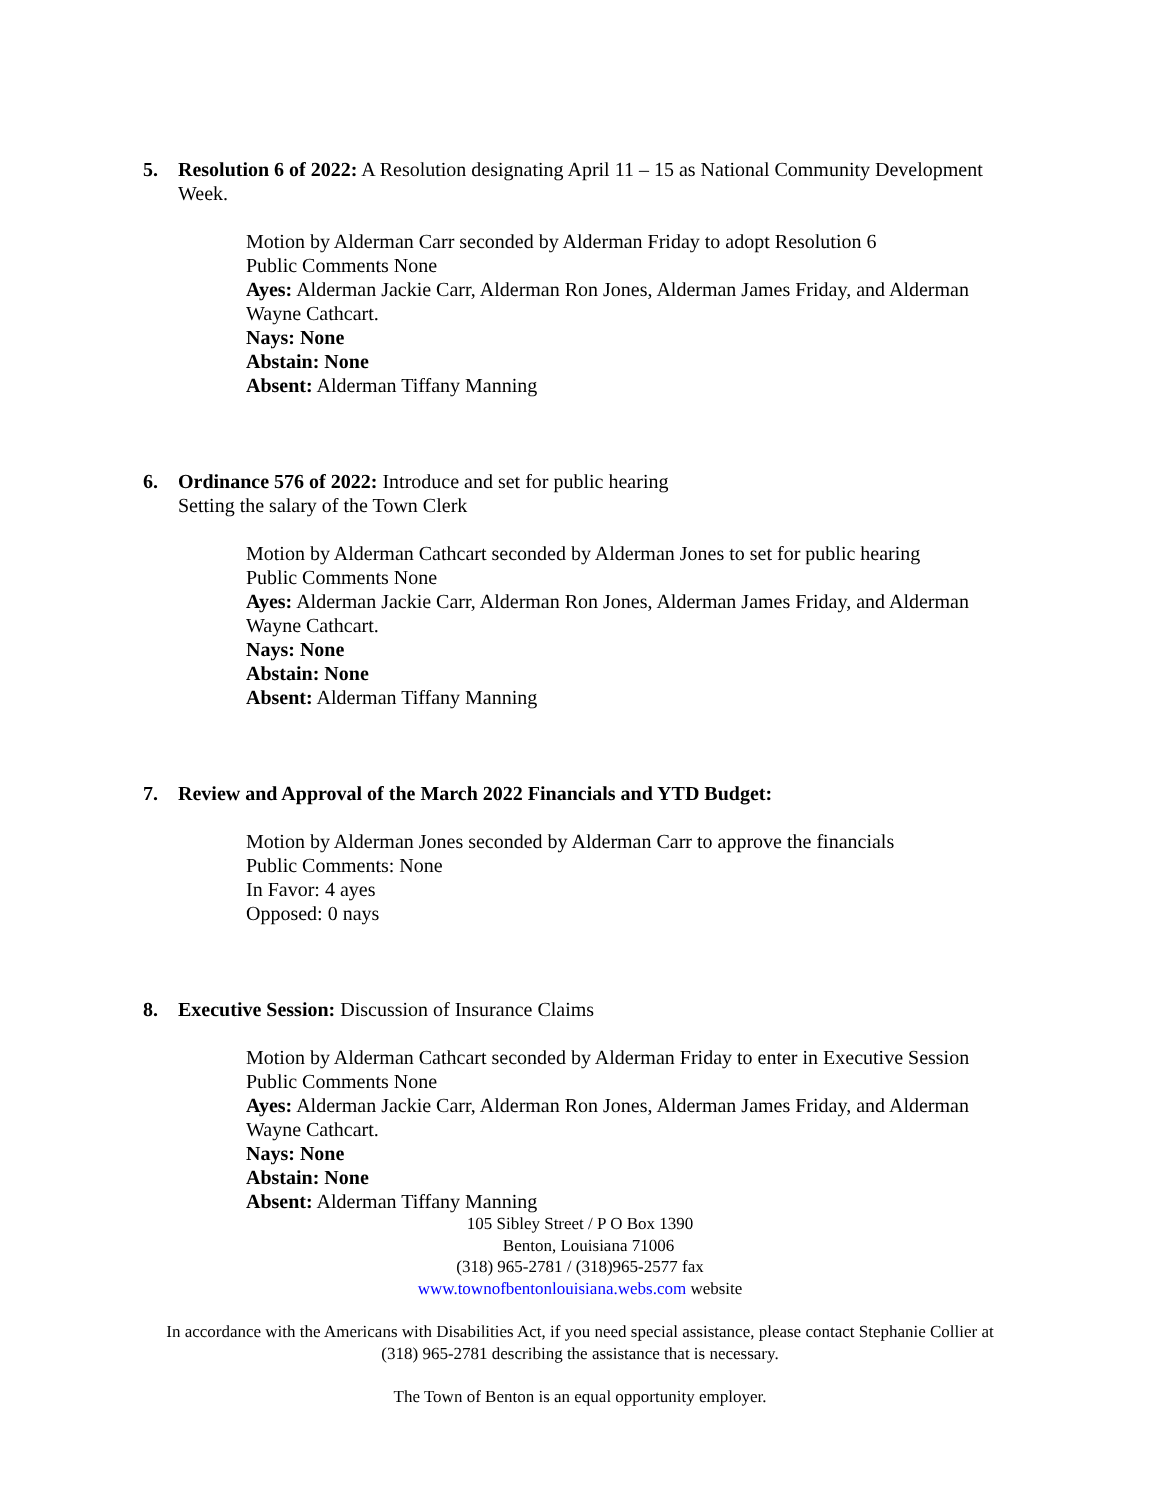5.
Resolution 6 of 2022: A Resolution designating April 11 – 15 as National Community Development Week.
Motion by Alderman Carr seconded by Alderman Friday to adopt Resolution 6
Public Comments None
Ayes: Alderman Jackie Carr, Alderman Ron Jones, Alderman James Friday, and Alderman Wayne Cathcart.
Nays: None
Abstain: None
Absent: Alderman Tiffany Manning
6.
Ordinance 576 of 2022: Introduce and set for public hearing
Setting the salary of the Town Clerk
Motion by Alderman Cathcart seconded by Alderman Jones to set for public hearing
Public Comments None
Ayes: Alderman Jackie Carr, Alderman Ron Jones, Alderman James Friday, and Alderman Wayne Cathcart.
Nays: None
Abstain: None
Absent: Alderman Tiffany Manning
7.
Review and Approval of the March 2022 Financials and YTD Budget:
Motion by Alderman Jones seconded by Alderman Carr to approve the financials
Public Comments: None
In Favor: 4 ayes
Opposed: 0 nays
8.
Executive Session: Discussion of Insurance Claims
Motion by Alderman Cathcart seconded by Alderman Friday to enter in Executive Session
Public Comments None
Ayes: Alderman Jackie Carr, Alderman Ron Jones, Alderman James Friday, and Alderman Wayne Cathcart.
Nays: None
Abstain: None
Absent: Alderman Tiffany Manning
105 Sibley Street / P O Box 1390
Benton, Louisiana 71006
(318) 965-2781 / (318)965-2577 fax
www.townofbentonlouisiana.webs.com website
In accordance with the Americans with Disabilities Act, if you need special assistance, please contact Stephanie Collier at
(318) 965-2781 describing the assistance that is necessary.
The Town of Benton is an equal opportunity employer.